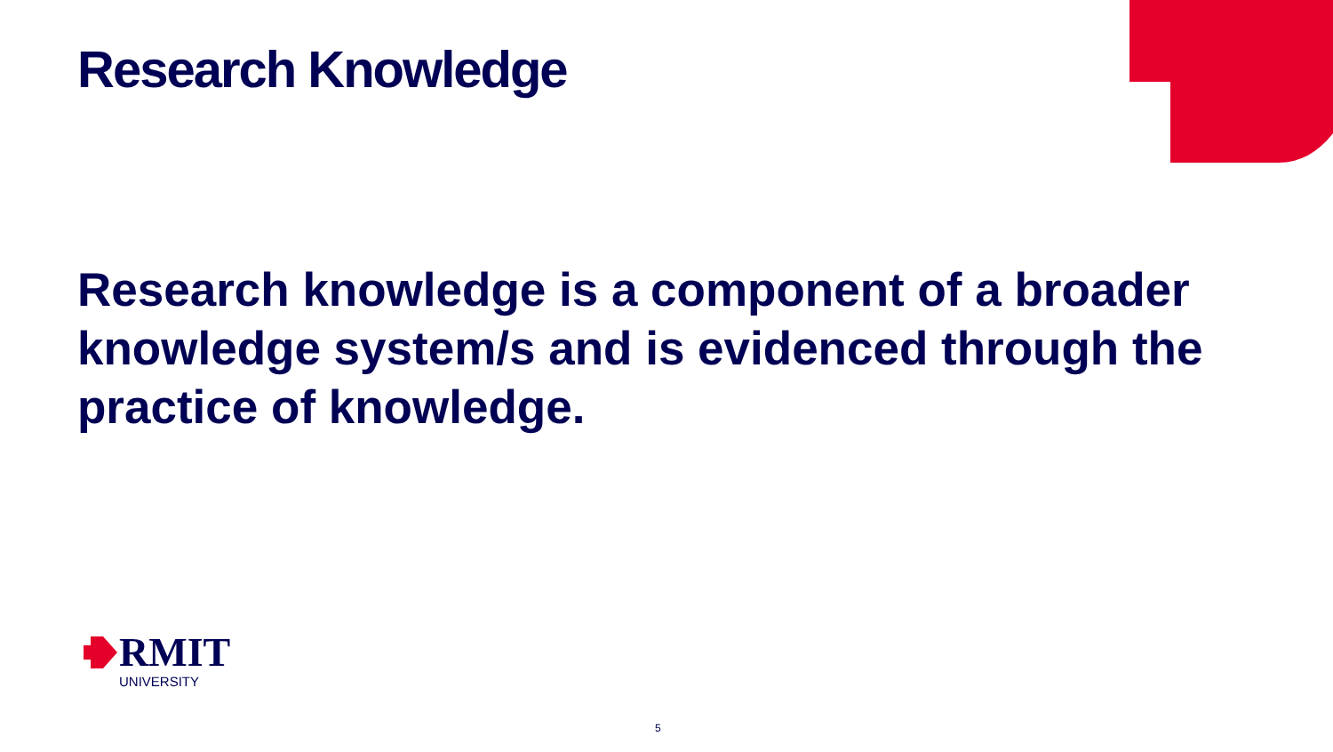Research Knowledge
Research knowledge is a component of a broader knowledge system/s and is evidenced through the practice of knowledge.
RMIT
UNIVERSITY
5